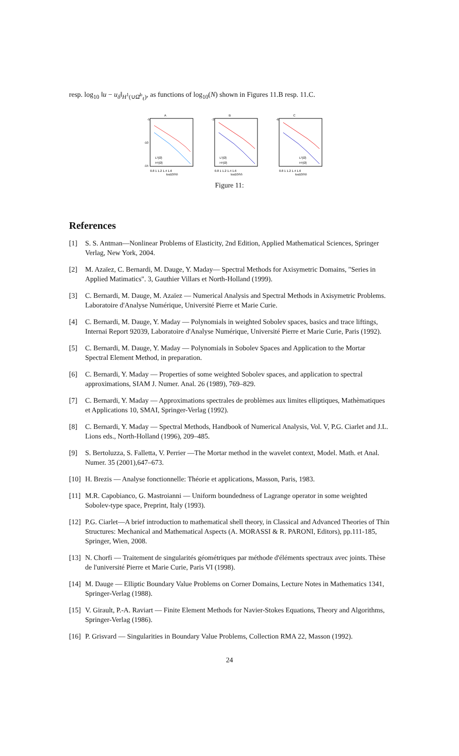resp. log<sub>10</sub> ‖u − u<sub>δ</sub>‖<sub>H<sup>1</sup>(∪Ω̆<sup>b</sup><sub>ℓ</sub>)</sub>, as functions of log<sub>10</sub>(N) shown in Figures 11.B resp. 11.C.
A
-5
-10
-15
0.8 1 1.2 1.4 1.6
log10(N)
L²(Ω̆)
H¹(Ω̆)
B
-3
0.8 1 1.2 1.4 1.6
log10(N)
L²(Ω̆)
H¹(Ω̆)
C
-6
0.8 1 1.2 1.4 1.6
log10(N)
L²(Ω̆)
H¹(Ω̆)
Figure 11:
References
[1] S. S. Antman—Nonlinear Problems of Elasticity, 2nd Edition, Applied Mathematical Sciences, Springer Verlag, New York, 2004.
[2] M. Azaïez, C. Bernardi, M. Dauge, Y. Maday— Spectral Methods for Axisymetric Domains, "Series in Applied Matimatics". 3, Gauthier Villars et North-Holland (1999).
[3] C. Bernardi, M. Dauge, M. Azaïez — Numerical Analysis and Spectral Methods in Axisymetric Problems. Laboratoire d'Analyse Numérique, Université Pierre et Marie Curie.
[4] C. Bernardi, M. Dauge, Y. Maday — Polynomials in weighted Sobolev spaces, basics and trace liftings, Internai Report 92039, Laboratoire d'Analyse Numérique, Université Pierre et Marie Curie, Paris (1992).
[5] C. Bernardi, M. Dauge, Y. Maday — Polynomials in Sobolev Spaces and Application to the Mortar Spectral Element Method, in preparation.
[6] C. Bernardi, Y. Maday — Properties of some weighted Sobolev spaces, and application to spectral approximations, SIAM J. Numer. Anal. 26 (1989), 769–829.
[7] C. Bernardi, Y. Maday — Approximations spectrales de problèmes aux limites elliptiques, Mathèmatiques et Applications 10, SMAI, Springer-Verlag (1992).
[8] C. Bernardi, Y. Maday — Spectral Methods, Handbook of Numerical Analysis, Vol. V, P.G. Ciarlet and J.L. Lions eds., North-Holland (1996), 209–485.
[9] S. Bertoluzza, S. Falletta, V. Perrier —The Mortar method in the wavelet context, Model. Math. et Anal. Numer. 35 (2001),647–673.
[10] H. Brezis — Analyse fonctionnelle: Théorie et applications, Masson, Paris, 1983.
[11] M.R. Capobianco, G. Mastroianni — Uniform boundedness of Lagrange operator in some weighted Sobolev-type space, Preprint, Italy (1993).
[12] P.G. Ciarlet—A brief introduction to mathematical shell theory, in Classical and Advanced Theories of Thin Structures: Mechanical and Mathematical Aspects (A. MORASSI & R. PARONI, Editors), pp.111-185, Springer, Wien, 2008.
[13] N. Chorfi — Traitement de singularités géométriques par méthode d'éléments spectraux avec joints. Thèse de l'université Pierre et Marie Curie, Paris VI (1998).
[14] M. Dauge — Elliptic Boundary Value Problems on Corner Domains, Lecture Notes in Mathematics 1341, Springer-Verlag (1988).
[15] V. Girault, P.-A. Raviart — Finite Element Methods for Navier-Stokes Equations, Theory and Algorithms, Springer-Verlag (1986).
[16] P. Grisvard — Singularities in Boundary Value Problems, Collection RMA 22, Masson (1992).
24